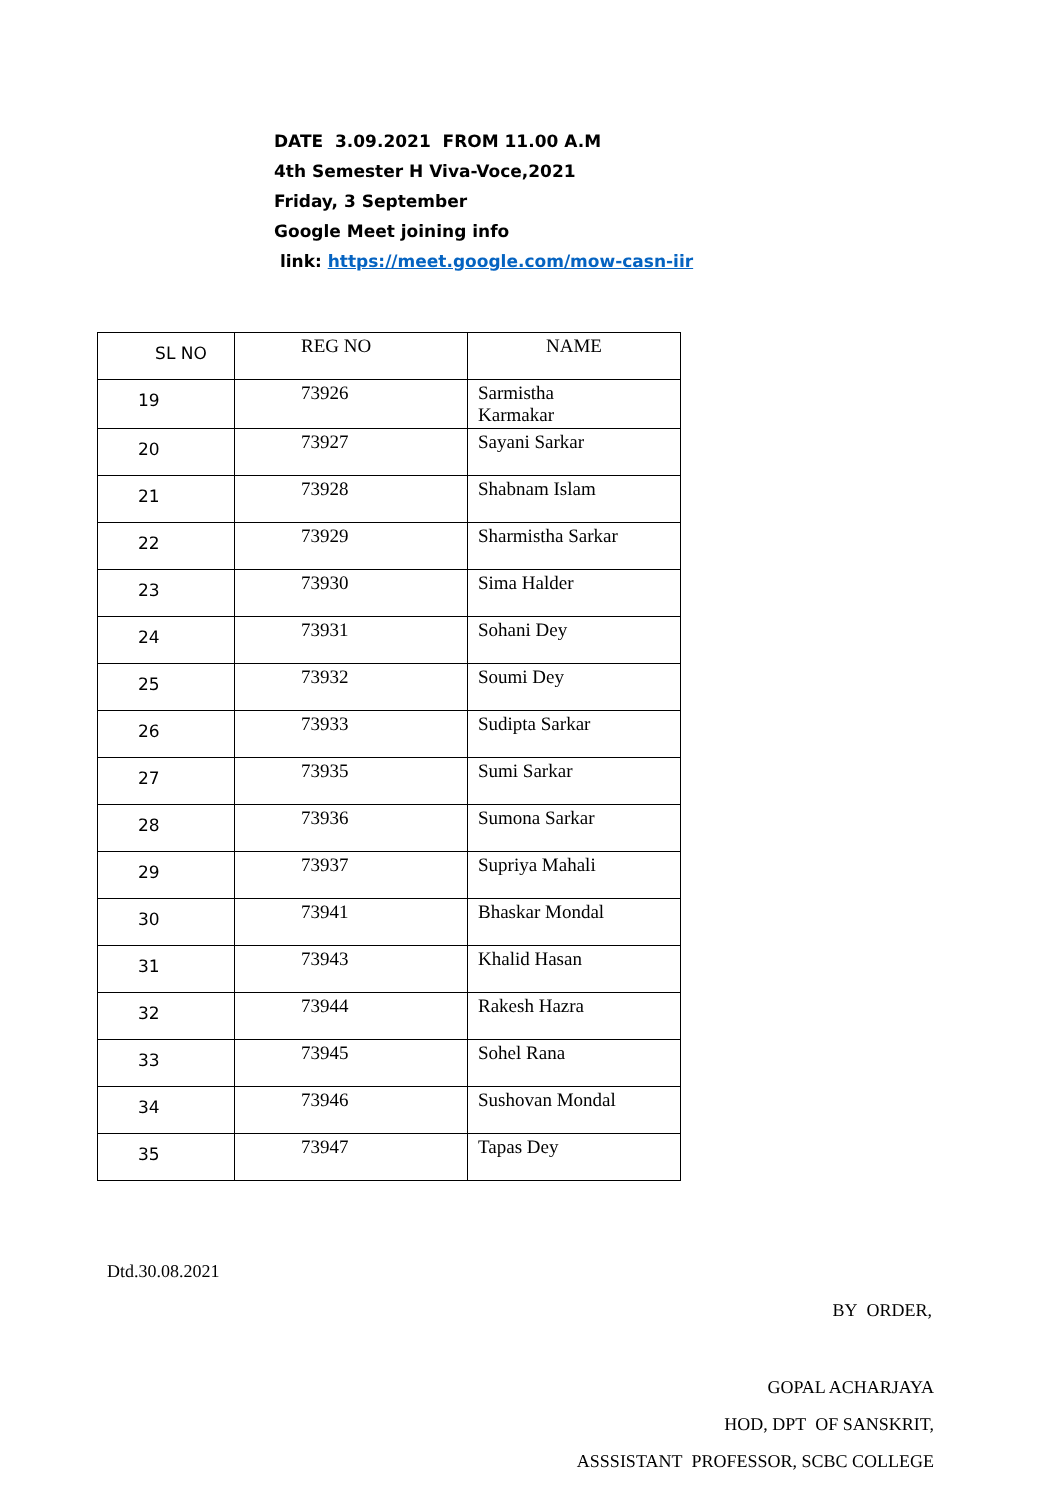DATE 3.09.2021 FROM 11.00 A.M
4th Semester H Viva-Voce,2021
Friday, 3 September
Google Meet joining info
link: https://meet.google.com/mow-casn-iir
| SL NO | REG NO | NAME |
| --- | --- | --- |
| 19 | 73926 | Sarmistha Karmakar |
| 20 | 73927 | Sayani Sarkar |
| 21 | 73928 | Shabnam Islam |
| 22 | 73929 | Sharmistha Sarkar |
| 23 | 73930 | Sima Halder |
| 24 | 73931 | Sohani Dey |
| 25 | 73932 | Soumi Dey |
| 26 | 73933 | Sudipta Sarkar |
| 27 | 73935 | Sumi Sarkar |
| 28 | 73936 | Sumona Sarkar |
| 29 | 73937 | Supriya Mahali |
| 30 | 73941 | Bhaskar Mondal |
| 31 | 73943 | Khalid Hasan |
| 32 | 73944 | Rakesh Hazra |
| 33 | 73945 | Sohel Rana |
| 34 | 73946 | Sushovan Mondal |
| 35 | 73947 | Tapas Dey |
Dtd.30.08.2021
BY ORDER,
GOPAL ACHARJAYA
HOD, DPT OF SANSKRIT,
ASSSISTANT PROFESSOR, SCBC COLLEGE